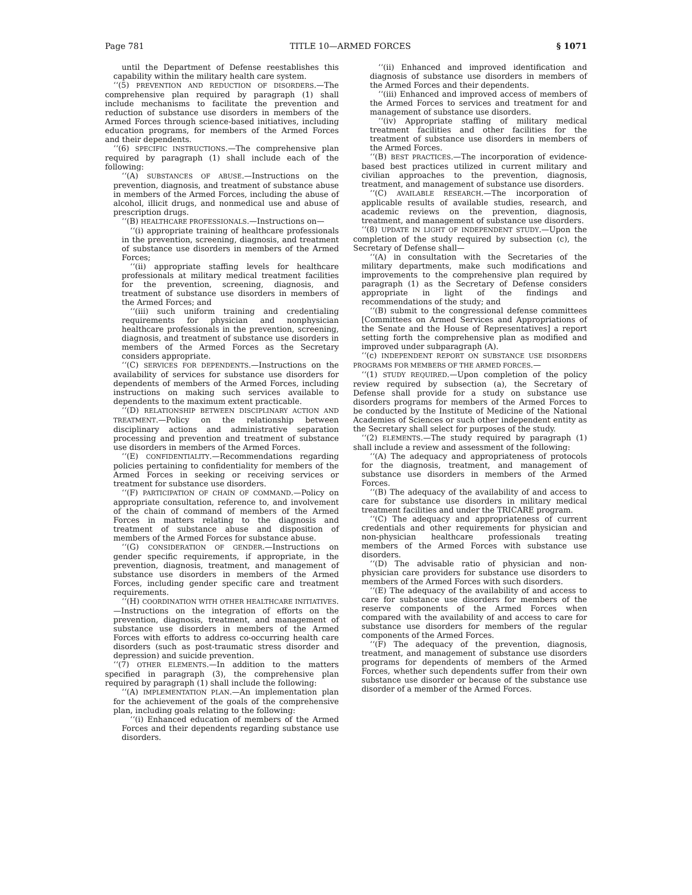Page 781 TITLE 10—ARMED FORCES § 1071
until the Department of Defense reestablishes this capability within the military health care system.
‘‘(5) PREVENTION AND REDUCTION OF DISORDERS.—The comprehensive plan required by paragraph (1) shall include mechanisms to facilitate the prevention and reduction of substance use disorders in members of the Armed Forces through science-based initiatives, including education programs, for members of the Armed Forces and their dependents.
‘‘(6) SPECIFIC INSTRUCTIONS.—The comprehensive plan required by paragraph (1) shall include each of the following:
‘‘(A) SUBSTANCES OF ABUSE.—Instructions on the prevention, diagnosis, and treatment of substance abuse in members of the Armed Forces, including the abuse of alcohol, illicit drugs, and nonmedical use and abuse of prescription drugs.
‘‘(B) HEALTHCARE PROFESSIONALS.—Instructions on—
‘‘(i) appropriate training of healthcare professionals in the prevention, screening, diagnosis, and treatment of substance use disorders in members of the Armed Forces;
‘‘(ii) appropriate staffing levels for healthcare professionals at military medical treatment facilities for the prevention, screening, diagnosis, and treatment of substance use disorders in members of the Armed Forces; and
‘‘(iii) such uniform training and credentialing requirements for physician and nonphysician healthcare professionals in the prevention, screening, diagnosis, and treatment of substance use disorders in members of the Armed Forces as the Secretary considers appropriate.
‘‘(C) SERVICES FOR DEPENDENTS.—Instructions on the availability of services for substance use disorders for dependents of members of the Armed Forces, including instructions on making such services available to dependents to the maximum extent practicable.
‘‘(D) RELATIONSHIP BETWEEN DISCIPLINARY ACTION AND TREATMENT.—Policy on the relationship between disciplinary actions and administrative separation processing and prevention and treatment of substance use disorders in members of the Armed Forces.
‘‘(E) CONFIDENTIALITY.—Recommendations regarding policies pertaining to confidentiality for members of the Armed Forces in seeking or receiving services or treatment for substance use disorders.
‘‘(F) PARTICIPATION OF CHAIN OF COMMAND.—Policy on appropriate consultation, reference to, and involvement of the chain of command of members of the Armed Forces in matters relating to the diagnosis and treatment of substance abuse and disposition of members of the Armed Forces for substance abuse.
‘‘(G) CONSIDERATION OF GENDER.—Instructions on gender specific requirements, if appropriate, in the prevention, diagnosis, treatment, and management of substance use disorders in members of the Armed Forces, including gender specific care and treatment requirements.
‘‘(H) COORDINATION WITH OTHER HEALTHCARE INITIATIVES.—Instructions on the integration of efforts on the prevention, diagnosis, treatment, and management of substance use disorders in members of the Armed Forces with efforts to address co-occurring health care disorders (such as post-traumatic stress disorder and depression) and suicide prevention.
‘‘(7) OTHER ELEMENTS.—In addition to the matters specified in paragraph (3), the comprehensive plan required by paragraph (1) shall include the following:
‘‘(A) IMPLEMENTATION PLAN.—An implementation plan for the achievement of the goals of the comprehensive plan, including goals relating to the following:
‘‘(i) Enhanced education of members of the Armed Forces and their dependents regarding substance use disorders.
‘‘(ii) Enhanced and improved identification and diagnosis of substance use disorders in members of the Armed Forces and their dependents.
‘‘(iii) Enhanced and improved access of members of the Armed Forces to services and treatment for and management of substance use disorders.
‘‘(iv) Appropriate staffing of military medical treatment facilities and other facilities for the treatment of substance use disorders in members of the Armed Forces.
‘‘(B) BEST PRACTICES.—The incorporation of evidence-based best practices utilized in current military and civilian approaches to the prevention, diagnosis, treatment, and management of substance use disorders.
‘‘(C) AVAILABLE RESEARCH.—The incorporation of applicable results of available studies, research, and academic reviews on the prevention, diagnosis, treatment, and management of substance use disorders.
‘‘(8) UPDATE IN LIGHT OF INDEPENDENT STUDY.—Upon the completion of the study required by subsection (c), the Secretary of Defense shall—
‘‘(A) in consultation with the Secretaries of the military departments, make such modifications and improvements to the comprehensive plan required by paragraph (1) as the Secretary of Defense considers appropriate in light of the findings and recommendations of the study; and
‘‘(B) submit to the congressional defense committees [Committees on Armed Services and Appropriations of the Senate and the House of Representatives] a report setting forth the comprehensive plan as modified and improved under subparagraph (A).
‘‘(c) INDEPENDENT REPORT ON SUBSTANCE USE DISORDERS PROGRAMS FOR MEMBERS OF THE ARMED FORCES.—
‘‘(1) STUDY REQUIRED.—Upon completion of the policy review required by subsection (a), the Secretary of Defense shall provide for a study on substance use disorders programs for members of the Armed Forces to be conducted by the Institute of Medicine of the National Academies of Sciences or such other independent entity as the Secretary shall select for purposes of the study.
‘‘(2) ELEMENTS.—The study required by paragraph (1) shall include a review and assessment of the following:
‘‘(A) The adequacy and appropriateness of protocols for the diagnosis, treatment, and management of substance use disorders in members of the Armed Forces.
‘‘(B) The adequacy of the availability of and access to care for substance use disorders in military medical treatment facilities and under the TRICARE program.
‘‘(C) The adequacy and appropriateness of current credentials and other requirements for physician and non-physician healthcare professionals treating members of the Armed Forces with substance use disorders.
‘‘(D) The advisable ratio of physician and non-physician care providers for substance use disorders to members of the Armed Forces with such disorders.
‘‘(E) The adequacy of the availability of and access to care for substance use disorders for members of the reserve components of the Armed Forces when compared with the availability of and access to care for substance use disorders for members of the regular components of the Armed Forces.
‘‘(F) The adequacy of the prevention, diagnosis, treatment, and management of substance use disorders programs for dependents of members of the Armed Forces, whether such dependents suffer from their own substance use disorder or because of the substance use disorder of a member of the Armed Forces.